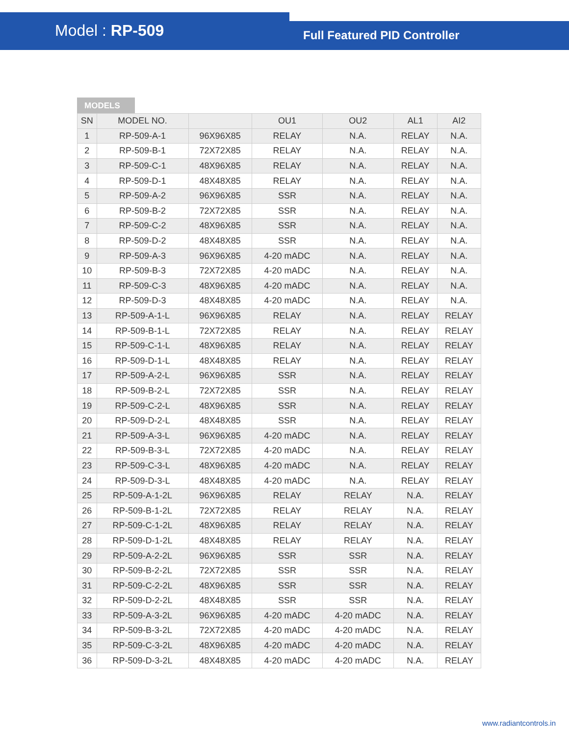Model : RP-509
Full Featured PID Controller
MODELS
| SN | MODEL NO. | | OU1 | OU2 | AL1 | AI2 |
| --- | --- | --- | --- | --- | --- | --- |
| 1 | RP-509-A-1 | 96X96X85 | RELAY | N.A. | RELAY | N.A. |
| 2 | RP-509-B-1 | 72X72X85 | RELAY | N.A. | RELAY | N.A. |
| 3 | RP-509-C-1 | 48X96X85 | RELAY | N.A. | RELAY | N.A. |
| 4 | RP-509-D-1 | 48X48X85 | RELAY | N.A. | RELAY | N.A. |
| 5 | RP-509-A-2 | 96X96X85 | SSR | N.A. | RELAY | N.A. |
| 6 | RP-509-B-2 | 72X72X85 | SSR | N.A. | RELAY | N.A. |
| 7 | RP-509-C-2 | 48X96X85 | SSR | N.A. | RELAY | N.A. |
| 8 | RP-509-D-2 | 48X48X85 | SSR | N.A. | RELAY | N.A. |
| 9 | RP-509-A-3 | 96X96X85 | 4-20 mADC | N.A. | RELAY | N.A. |
| 10 | RP-509-B-3 | 72X72X85 | 4-20 mADC | N.A. | RELAY | N.A. |
| 11 | RP-509-C-3 | 48X96X85 | 4-20 mADC | N.A. | RELAY | N.A. |
| 12 | RP-509-D-3 | 48X48X85 | 4-20 mADC | N.A. | RELAY | N.A. |
| 13 | RP-509-A-1-L | 96X96X85 | RELAY | N.A. | RELAY | RELAY |
| 14 | RP-509-B-1-L | 72X72X85 | RELAY | N.A. | RELAY | RELAY |
| 15 | RP-509-C-1-L | 48X96X85 | RELAY | N.A. | RELAY | RELAY |
| 16 | RP-509-D-1-L | 48X48X85 | RELAY | N.A. | RELAY | RELAY |
| 17 | RP-509-A-2-L | 96X96X85 | SSR | N.A. | RELAY | RELAY |
| 18 | RP-509-B-2-L | 72X72X85 | SSR | N.A. | RELAY | RELAY |
| 19 | RP-509-C-2-L | 48X96X85 | SSR | N.A. | RELAY | RELAY |
| 20 | RP-509-D-2-L | 48X48X85 | SSR | N.A. | RELAY | RELAY |
| 21 | RP-509-A-3-L | 96X96X85 | 4-20 mADC | N.A. | RELAY | RELAY |
| 22 | RP-509-B-3-L | 72X72X85 | 4-20 mADC | N.A. | RELAY | RELAY |
| 23 | RP-509-C-3-L | 48X96X85 | 4-20 mADC | N.A. | RELAY | RELAY |
| 24 | RP-509-D-3-L | 48X48X85 | 4-20 mADC | N.A. | RELAY | RELAY |
| 25 | RP-509-A-1-2L | 96X96X85 | RELAY | RELAY | N.A. | RELAY |
| 26 | RP-509-B-1-2L | 72X72X85 | RELAY | RELAY | N.A. | RELAY |
| 27 | RP-509-C-1-2L | 48X96X85 | RELAY | RELAY | N.A. | RELAY |
| 28 | RP-509-D-1-2L | 48X48X85 | RELAY | RELAY | N.A. | RELAY |
| 29 | RP-509-A-2-2L | 96X96X85 | SSR | SSR | N.A. | RELAY |
| 30 | RP-509-B-2-2L | 72X72X85 | SSR | SSR | N.A. | RELAY |
| 31 | RP-509-C-2-2L | 48X96X85 | SSR | SSR | N.A. | RELAY |
| 32 | RP-509-D-2-2L | 48X48X85 | SSR | SSR | N.A. | RELAY |
| 33 | RP-509-A-3-2L | 96X96X85 | 4-20 mADC | 4-20 mADC | N.A. | RELAY |
| 34 | RP-509-B-3-2L | 72X72X85 | 4-20 mADC | 4-20 mADC | N.A. | RELAY |
| 35 | RP-509-C-3-2L | 48X96X85 | 4-20 mADC | 4-20 mADC | N.A. | RELAY |
| 36 | RP-509-D-3-2L | 48X48X85 | 4-20 mADC | 4-20 mADC | N.A. | RELAY |
www.radiantcontrols.in